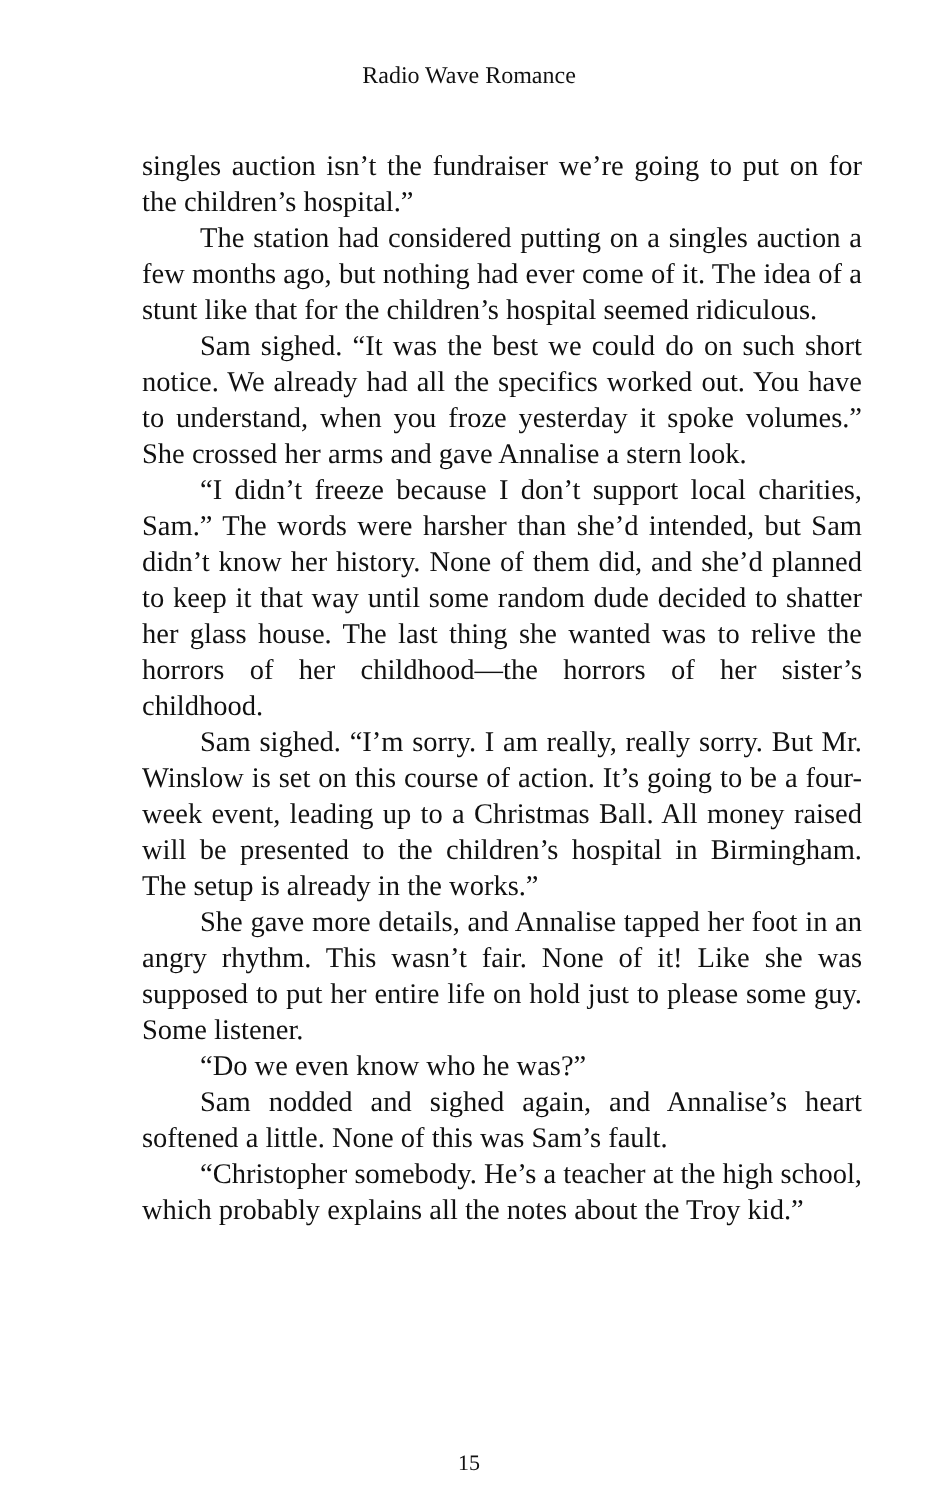Radio Wave Romance
singles auction isn’t the fundraiser we’re going to put on for the children’s hospital.”
The station had considered putting on a singles auction a few months ago, but nothing had ever come of it. The idea of a stunt like that for the children’s hospital seemed ridiculous.
Sam sighed. “It was the best we could do on such short notice. We already had all the specifics worked out. You have to understand, when you froze yesterday it spoke volumes.” She crossed her arms and gave Annalise a stern look.
“I didn’t freeze because I don’t support local charities, Sam.” The words were harsher than she’d intended, but Sam didn’t know her history. None of them did, and she’d planned to keep it that way until some random dude decided to shatter her glass house. The last thing she wanted was to relive the horrors of her childhood—the horrors of her sister’s childhood.
Sam sighed. “I’m sorry. I am really, really sorry. But Mr. Winslow is set on this course of action. It’s going to be a four-week event, leading up to a Christmas Ball. All money raised will be presented to the children’s hospital in Birmingham. The setup is already in the works.”
She gave more details, and Annalise tapped her foot in an angry rhythm. This wasn’t fair. None of it! Like she was supposed to put her entire life on hold just to please some guy. Some listener.
“Do we even know who he was?”
Sam nodded and sighed again, and Annalise’s heart softened a little. None of this was Sam’s fault.
“Christopher somebody. He’s a teacher at the high school, which probably explains all the notes about the Troy kid.”
15